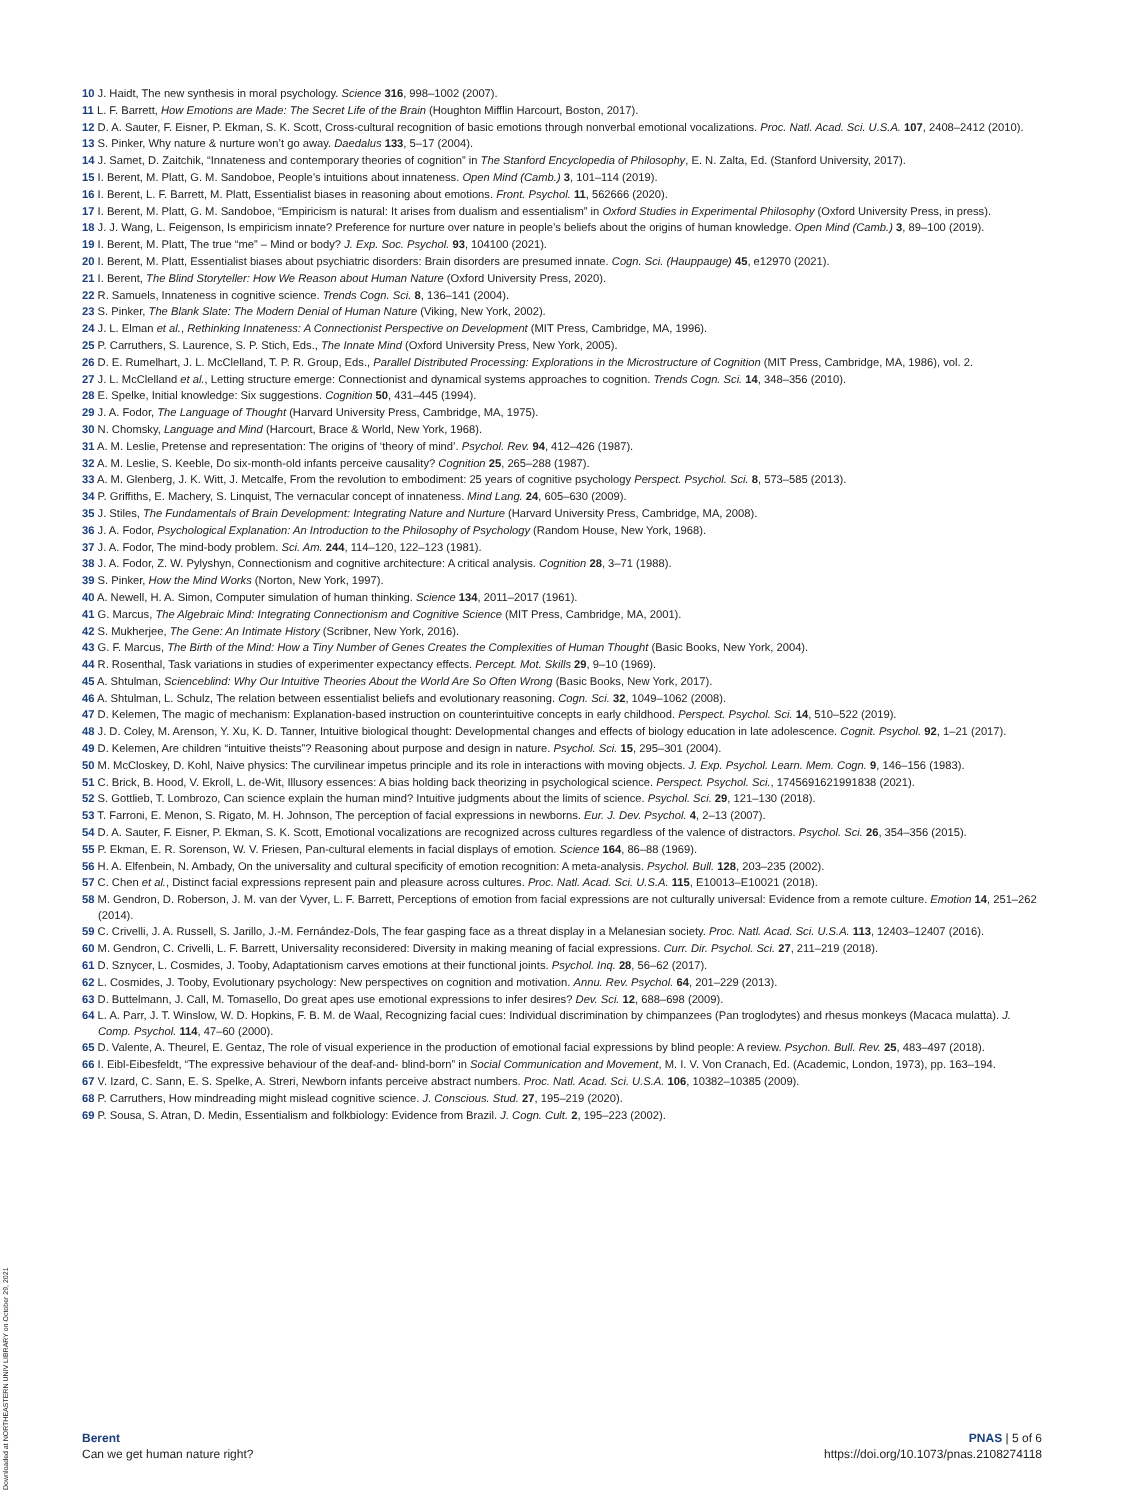10 J. Haidt, The new synthesis in moral psychology. Science 316, 998–1002 (2007).
11 L. F. Barrett, How Emotions are Made: The Secret Life of the Brain (Houghton Mifflin Harcourt, Boston, 2017).
12 D. A. Sauter, F. Eisner, P. Ekman, S. K. Scott, Cross-cultural recognition of basic emotions through nonverbal emotional vocalizations. Proc. Natl. Acad. Sci. U.S.A. 107, 2408–2412 (2010).
13 S. Pinker, Why nature & nurture won’t go away. Daedalus 133, 5–17 (2004).
14 J. Samet, D. Zaitchik, “Innateness and contemporary theories of cognition” in The Stanford Encyclopedia of Philosophy, E. N. Zalta, Ed. (Stanford University, 2017).
15 I. Berent, M. Platt, G. M. Sandoboe, People’s intuitions about innateness. Open Mind (Camb.) 3, 101–114 (2019).
16 I. Berent, L. F. Barrett, M. Platt, Essentialist biases in reasoning about emotions. Front. Psychol. 11, 562666 (2020).
17 I. Berent, M. Platt, G. M. Sandoboe, “Empiricism is natural: It arises from dualism and essentialism” in Oxford Studies in Experimental Philosophy (Oxford University Press, in press).
18 J. J. Wang, L. Feigenson, Is empiricism innate? Preference for nurture over nature in people’s beliefs about the origins of human knowledge. Open Mind (Camb.) 3, 89–100 (2019).
19 I. Berent, M. Platt, The true “me” – Mind or body? J. Exp. Soc. Psychol. 93, 104100 (2021).
20 I. Berent, M. Platt, Essentialist biases about psychiatric disorders: Brain disorders are presumed innate. Cogn. Sci. (Hauppauge) 45, e12970 (2021).
21 I. Berent, The Blind Storyteller: How We Reason about Human Nature (Oxford University Press, 2020).
22 R. Samuels, Innateness in cognitive science. Trends Cogn. Sci. 8, 136–141 (2004).
23 S. Pinker, The Blank Slate: The Modern Denial of Human Nature (Viking, New York, 2002).
24 J. L. Elman et al., Rethinking Innateness: A Connectionist Perspective on Development (MIT Press, Cambridge, MA, 1996).
25 P. Carruthers, S. Laurence, S. P. Stich, Eds., The Innate Mind (Oxford University Press, New York, 2005).
26 D. E. Rumelhart, J. L. McClelland, T. P. R. Group, Eds., Parallel Distributed Processing: Explorations in the Microstructure of Cognition (MIT Press, Cambridge, MA, 1986), vol. 2.
27 J. L. McClelland et al., Letting structure emerge: Connectionist and dynamical systems approaches to cognition. Trends Cogn. Sci. 14, 348–356 (2010).
28 E. Spelke, Initial knowledge: Six suggestions. Cognition 50, 431–445 (1994).
29 J. A. Fodor, The Language of Thought (Harvard University Press, Cambridge, MA, 1975).
30 N. Chomsky, Language and Mind (Harcourt, Brace & World, New York, 1968).
31 A. M. Leslie, Pretense and representation: The origins of ‘theory of mind’. Psychol. Rev. 94, 412–426 (1987).
32 A. M. Leslie, S. Keeble, Do six-month-old infants perceive causality? Cognition 25, 265–288 (1987).
33 A. M. Glenberg, J. K. Witt, J. Metcalfe, From the revolution to embodiment: 25 years of cognitive psychology Perspect. Psychol. Sci. 8, 573–585 (2013).
34 P. Griffiths, E. Machery, S. Linquist, The vernacular concept of innateness. Mind Lang. 24, 605–630 (2009).
35 J. Stiles, The Fundamentals of Brain Development: Integrating Nature and Nurture (Harvard University Press, Cambridge, MA, 2008).
36 J. A. Fodor, Psychological Explanation: An Introduction to the Philosophy of Psychology (Random House, New York, 1968).
37 J. A. Fodor, The mind-body problem. Sci. Am. 244, 114–120, 122–123 (1981).
38 J. A. Fodor, Z. W. Pylyshyn, Connectionism and cognitive architecture: A critical analysis. Cognition 28, 3–71 (1988).
39 S. Pinker, How the Mind Works (Norton, New York, 1997).
40 A. Newell, H. A. Simon, Computer simulation of human thinking. Science 134, 2011–2017 (1961).
41 G. Marcus, The Algebraic Mind: Integrating Connectionism and Cognitive Science (MIT Press, Cambridge, MA, 2001).
42 S. Mukherjee, The Gene: An Intimate History (Scribner, New York, 2016).
43 G. F. Marcus, The Birth of the Mind: How a Tiny Number of Genes Creates the Complexities of Human Thought (Basic Books, New York, 2004).
44 R. Rosenthal, Task variations in studies of experimenter expectancy effects. Percept. Mot. Skills 29, 9–10 (1969).
45 A. Shtulman, Scienceblind: Why Our Intuitive Theories About the World Are So Often Wrong (Basic Books, New York, 2017).
46 A. Shtulman, L. Schulz, The relation between essentialist beliefs and evolutionary reasoning. Cogn. Sci. 32, 1049–1062 (2008).
47 D. Kelemen, The magic of mechanism: Explanation-based instruction on counterintuitive concepts in early childhood. Perspect. Psychol. Sci. 14, 510–522 (2019).
48 J. D. Coley, M. Arenson, Y. Xu, K. D. Tanner, Intuitive biological thought: Developmental changes and effects of biology education in late adolescence. Cognit. Psychol. 92, 1–21 (2017).
49 D. Kelemen, Are children “intuitive theists”? Reasoning about purpose and design in nature. Psychol. Sci. 15, 295–301 (2004).
50 M. McCloskey, D. Kohl, Naive physics: The curvilinear impetus principle and its role in interactions with moving objects. J. Exp. Psychol. Learn. Mem. Cogn. 9, 146–156 (1983).
51 C. Brick, B. Hood, V. Ekroll, L. de-Wit, Illusory essences: A bias holding back theorizing in psychological science. Perspect. Psychol. Sci., 1745691621991838 (2021).
52 S. Gottlieb, T. Lombrozo, Can science explain the human mind? Intuitive judgments about the limits of science. Psychol. Sci. 29, 121–130 (2018).
53 T. Farroni, E. Menon, S. Rigato, M. H. Johnson, The perception of facial expressions in newborns. Eur. J. Dev. Psychol. 4, 2–13 (2007).
54 D. A. Sauter, F. Eisner, P. Ekman, S. K. Scott, Emotional vocalizations are recognized across cultures regardless of the valence of distractors. Psychol. Sci. 26, 354–356 (2015).
55 P. Ekman, E. R. Sorenson, W. V. Friesen, Pan-cultural elements in facial displays of emotion. Science 164, 86–88 (1969).
56 H. A. Elfenbein, N. Ambady, On the universality and cultural specificity of emotion recognition: A meta-analysis. Psychol. Bull. 128, 203–235 (2002).
57 C. Chen et al., Distinct facial expressions represent pain and pleasure across cultures. Proc. Natl. Acad. Sci. U.S.A. 115, E10013–E10021 (2018).
58 M. Gendron, D. Roberson, J. M. van der Vyver, L. F. Barrett, Perceptions of emotion from facial expressions are not culturally universal: Evidence from a remote culture. Emotion 14, 251–262 (2014).
59 C. Crivelli, J. A. Russell, S. Jarillo, J.-M. Fernández-Dols, The fear gasping face as a threat display in a Melanesian society. Proc. Natl. Acad. Sci. U.S.A. 113, 12403–12407 (2016).
60 M. Gendron, C. Crivelli, L. F. Barrett, Universality reconsidered: Diversity in making meaning of facial expressions. Curr. Dir. Psychol. Sci. 27, 211–219 (2018).
61 D. Sznycer, L. Cosmides, J. Tooby, Adaptationism carves emotions at their functional joints. Psychol. Inq. 28, 56–62 (2017).
62 L. Cosmides, J. Tooby, Evolutionary psychology: New perspectives on cognition and motivation. Annu. Rev. Psychol. 64, 201–229 (2013).
63 D. Buttelmann, J. Call, M. Tomasello, Do great apes use emotional expressions to infer desires? Dev. Sci. 12, 688–698 (2009).
64 L. A. Parr, J. T. Winslow, W. D. Hopkins, F. B. M. de Waal, Recognizing facial cues: Individual discrimination by chimpanzees (Pan troglodytes) and rhesus monkeys (Macaca mulatta). J. Comp. Psychol. 114, 47–60 (2000).
65 D. Valente, A. Theurel, E. Gentaz, The role of visual experience in the production of emotional facial expressions by blind people: A review. Psychon. Bull. Rev. 25, 483–497 (2018).
66 I. Eibl-Eibesfeldt, “The expressive behaviour of the deaf-and- blind-born” in Social Communication and Movement, M. I. V. Von Cranach, Ed. (Academic, London, 1973), pp. 163–194.
67 V. Izard, C. Sann, E. S. Spelke, A. Streri, Newborn infants perceive abstract numbers. Proc. Natl. Acad. Sci. U.S.A. 106, 10382–10385 (2009).
68 P. Carruthers, How mindreading might mislead cognitive science. J. Conscious. Stud. 27, 195–219 (2020).
69 P. Sousa, S. Atran, D. Medin, Essentialism and folkbiology: Evidence from Brazil. J. Cogn. Cult. 2, 195–223 (2002).
Berent
Can we get human nature right?
PNAS | 5 of 6
https://doi.org/10.1073/pnas.2108274118
Downloaded at NORTHEASTERN UNIV LIBRARY on October 29, 2021